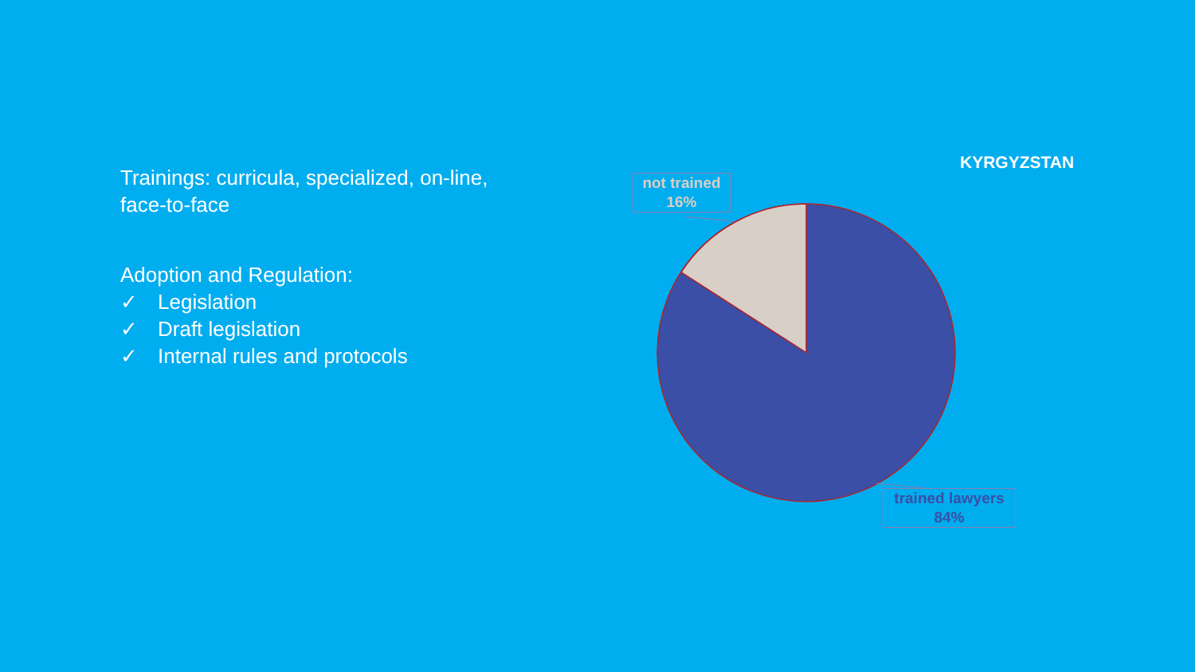Trainings: curricula, specialized, on-line, face-to-face
Adoption and Regulation:
✓ Legislation
✓ Draft legislation
✓ Internal rules and protocols
KYRGYZSTAN
not trained
16%
trained lawyers
84%